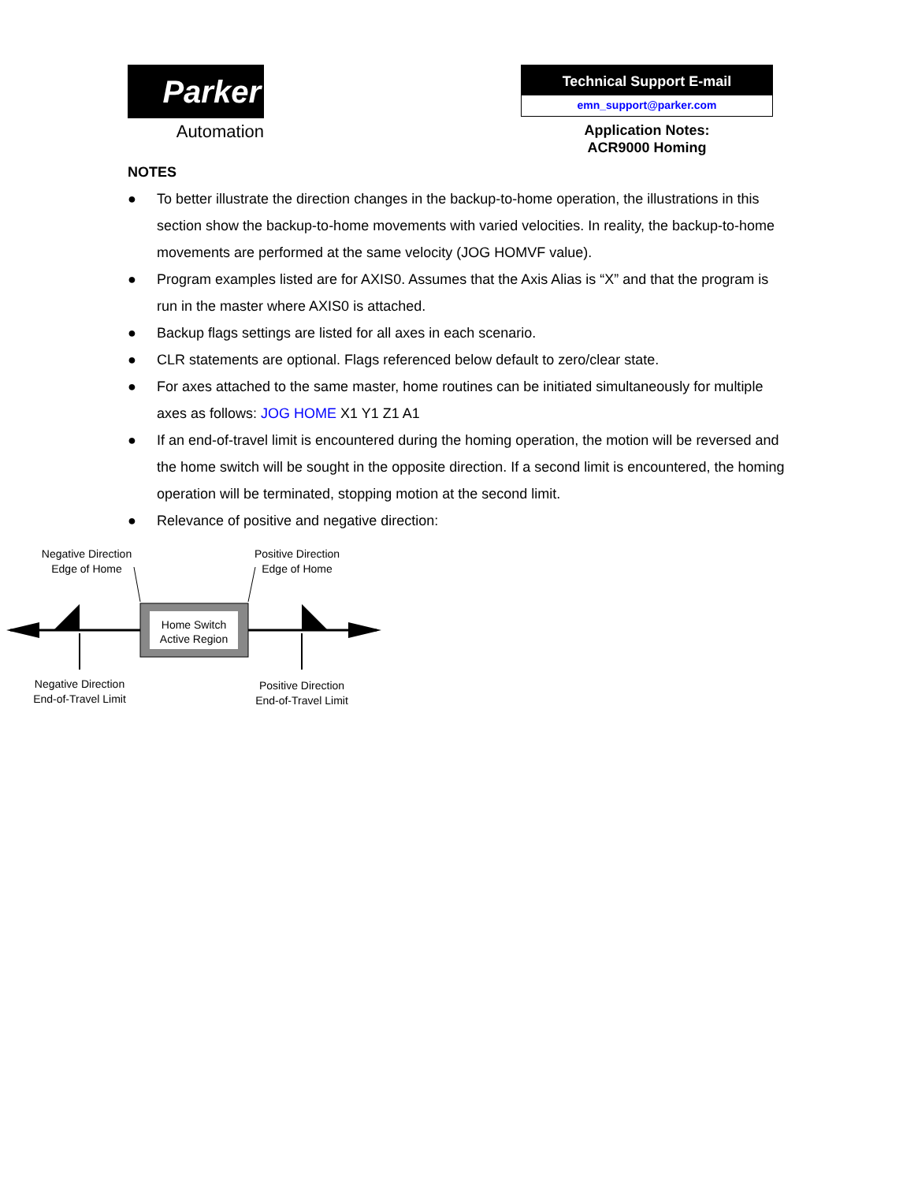Parker
Automation
Technical Support E-mail
emn_support@parker.com
Application Notes:
ACR9000 Homing
NOTES
● To better illustrate the direction changes in the backup-to-home operation, the illustrations in this section show the backup-to-home movements with varied velocities. In reality, the backup-to-home movements are performed at the same velocity (JOG HOMVF value).
● Program examples listed are for AXIS0. Assumes that the Axis Alias is “X” and that the program is run in the master where AXIS0 is attached.
● Backup flags settings are listed for all axes in each scenario.
● CLR statements are optional. Flags referenced below default to zero/clear state.
● For axes attached to the same master, home routines can be initiated simultaneously for multiple axes as follows: JOG HOME X1 Y1 Z1 A1
● If an end-of-travel limit is encountered during the homing operation, the motion will be reversed and the home switch will be sought in the opposite direction. If a second limit is encountered, the homing operation will be terminated, stopping motion at the second limit.
● Relevance of positive and negative direction:
Negative Direction
Edge of Home
Positive Direction
Edge of Home
Home Switch
Active Region
Negative Direction
End-of-Travel Limit
Positive Direction
End-of-Travel Limit